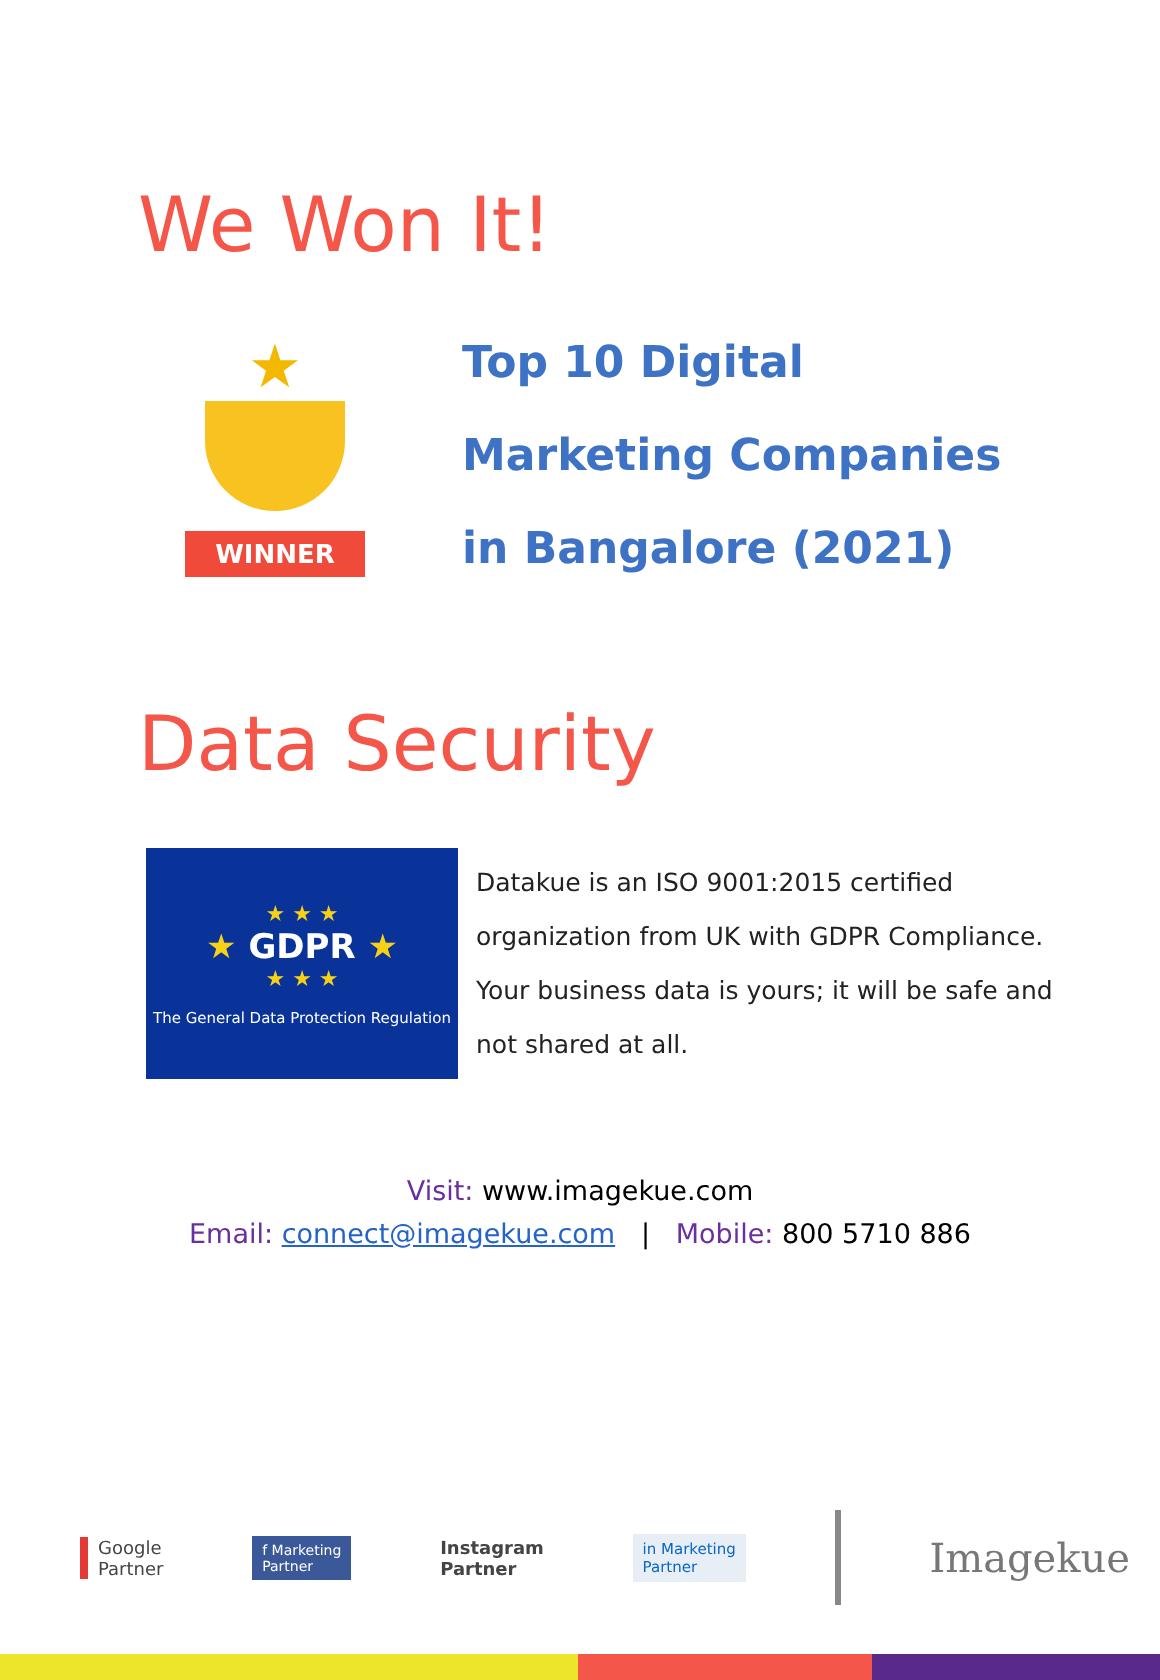We Won It!
★
WINNER
Top 10 Digital
Marketing Companies
in Bangalore (2021)
Data Security
★ ★ ★
★ GDPR ★
★ ★ ★
The General Data Protection Regulation
Datakue is an ISO 9001:2015 certified
organization from UK with GDPR Compliance.
Your business data is yours; it will be safe and
not shared at all.
Visit: www.imagekue.com
Email: connect@imagekue.com | Mobile: 800 5710 886
Google
Partner
f Marketing
Partner
Instagram
Partner
in Marketing
Partner
Imagekue